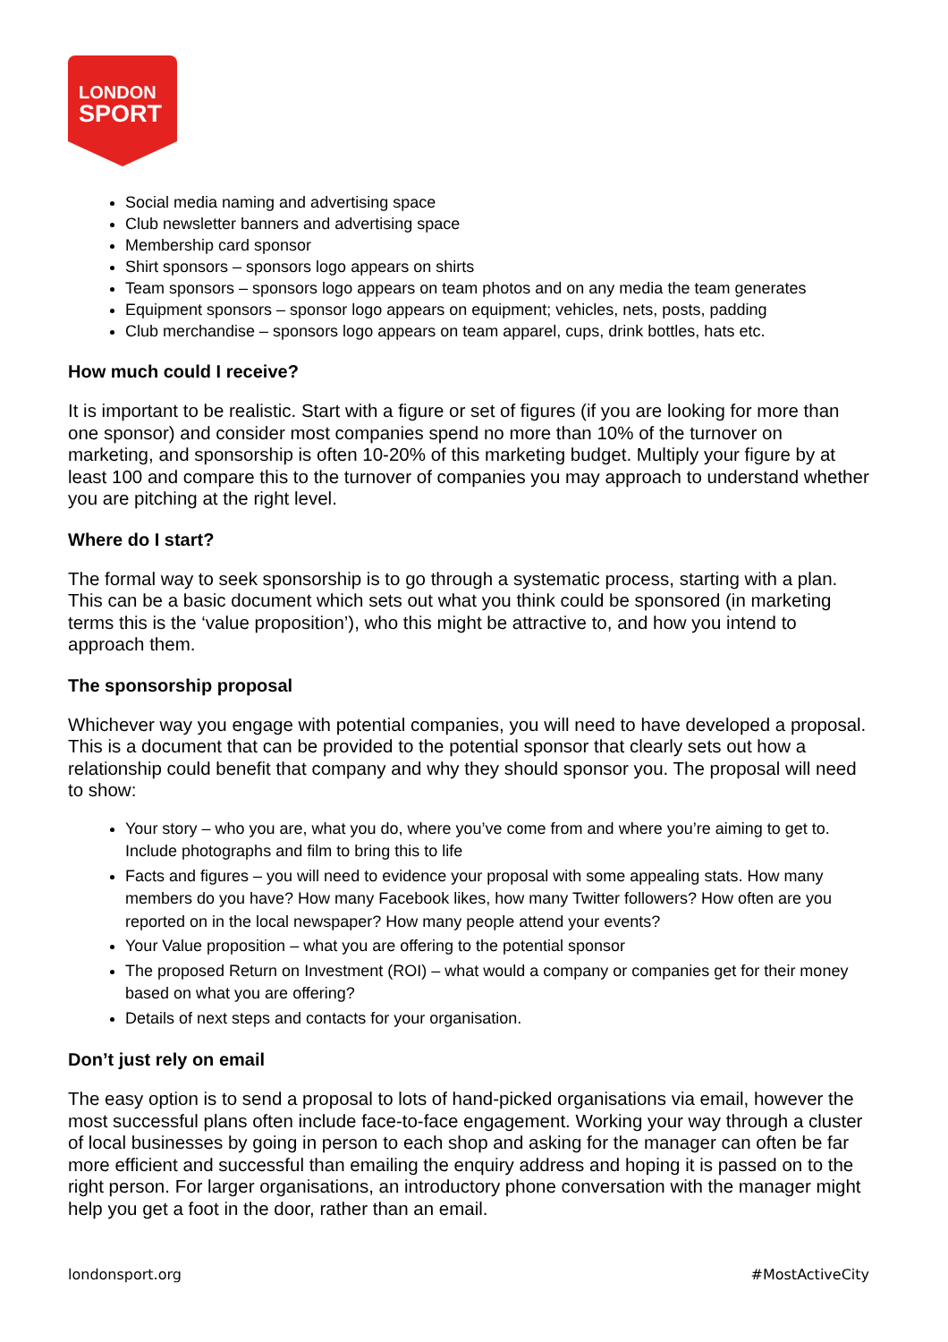LONDON
SPORT
Social media naming and advertising space
Club newsletter banners and advertising space
Membership card sponsor
Shirt sponsors – sponsors logo appears on shirts
Team sponsors – sponsors logo appears on team photos and on any media the team generates
Equipment sponsors – sponsor logo appears on equipment; vehicles, nets, posts, padding
Club merchandise – sponsors logo appears on team apparel, cups, drink bottles, hats etc.
How much could I receive?
It is important to be realistic. Start with a figure or set of figures (if you are looking for more than one sponsor) and consider most companies spend no more than 10% of the turnover on marketing, and sponsorship is often 10-20% of this marketing budget. Multiply your figure by at least 100 and compare this to the turnover of companies you may approach to understand whether you are pitching at the right level.
Where do I start?
The formal way to seek sponsorship is to go through a systematic process, starting with a plan. This can be a basic document which sets out what you think could be sponsored (in marketing terms this is the ‘value proposition’), who this might be attractive to, and how you intend to approach them.
The sponsorship proposal
Whichever way you engage with potential companies, you will need to have developed a proposal. This is a document that can be provided to the potential sponsor that clearly sets out how a relationship could benefit that company and why they should sponsor you. The proposal will need to show:
Your story – who you are, what you do, where you’ve come from and where you’re aiming to get to. Include photographs and film to bring this to life
Facts and figures – you will need to evidence your proposal with some appealing stats. How many members do you have? How many Facebook likes, how many Twitter followers? How often are you reported on in the local newspaper? How many people attend your events?
Your Value proposition – what you are offering to the potential sponsor
The proposed Return on Investment (ROI) – what would a company or companies get for their money based on what you are offering?
Details of next steps and contacts for your organisation.
Don’t just rely on email
The easy option is to send a proposal to lots of hand-picked organisations via email, however the most successful plans often include face-to-face engagement. Working your way through a cluster of local businesses by going in person to each shop and asking for the manager can often be far more efficient and successful than emailing the enquiry address and hoping it is passed on to the right person. For larger organisations, an introductory phone conversation with the manager might help you get a foot in the door, rather than an email.
londonsport.org #MostActiveCity